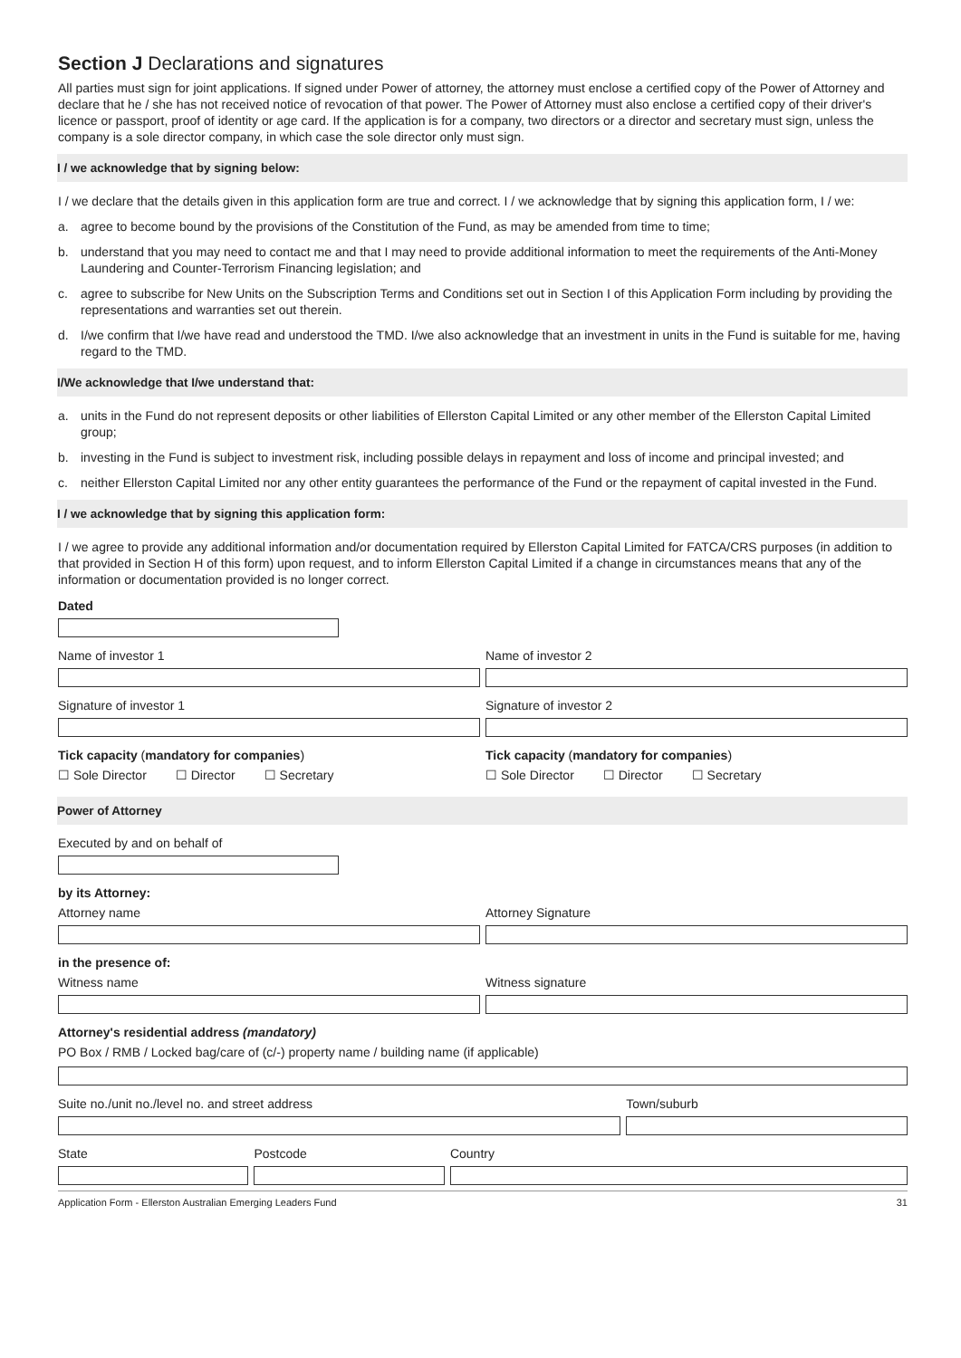Section J Declarations and signatures
All parties must sign for joint applications. If signed under Power of attorney, the attorney must enclose a certified copy of the Power of Attorney and declare that he / she has not received notice of revocation of that power. The Power of Attorney must also enclose a certified copy of their driver's licence or passport, proof of identity or age card. If the application is for a company, two directors or a director and secretary must sign, unless the company is a sole director company, in which case the sole director only must sign.
I / we acknowledge that by signing below:
I / we declare that the details given in this application form are true and correct. I / we acknowledge that by signing this application form, I / we:
a. agree to become bound by the provisions of the Constitution of the Fund, as may be amended from time to time;
b. understand that you may need to contact me and that I may need to provide additional information to meet the requirements of the Anti-Money Laundering and Counter-Terrorism Financing legislation; and
c. agree to subscribe for New Units on the Subscription Terms and Conditions set out in Section I of this Application Form including by providing the representations and warranties set out therein.
d. I/we confirm that I/we have read and understood the TMD. I/we also acknowledge that an investment in units in the Fund is suitable for me, having regard to the TMD.
I/We acknowledge that I/we understand that:
a. units in the Fund do not represent deposits or other liabilities of Ellerston Capital Limited or any other member of the Ellerston Capital Limited group;
b. investing in the Fund is subject to investment risk, including possible delays in repayment and loss of income and principal invested; and
c. neither Ellerston Capital Limited nor any other entity guarantees the performance of the Fund or the repayment of capital invested in the Fund.
I / we acknowledge that by signing this application form:
I / we agree to provide any additional information and/or documentation required by Ellerston Capital Limited for FATCA/CRS purposes (in addition to that provided in Section H of this form) upon request, and to inform Ellerston Capital Limited if a change in circumstances means that any of the information or documentation provided is no longer correct.
Dated
Name of investor 1 Name of investor 2
Signature of investor 1 Signature of investor 2
Tick capacity (mandatory for companies)
☐ Sole Director ☐ Director ☐ Secretary
Tick capacity (mandatory for companies)
☐ Sole Director ☐ Director ☐ Secretary
Power of Attorney
Executed by and on behalf of
by its Attorney:
Attorney name Attorney Signature
in the presence of:
Witness name Witness signature
Attorney's residential address (mandatory)
PO Box / RMB / Locked bag/care of (c/-) property name / building name (if applicable)
Suite no./unit no./level no. and street address
Town/suburb
State Postcode Country
Application Form - Ellerston Australian Emerging Leaders Fund 31